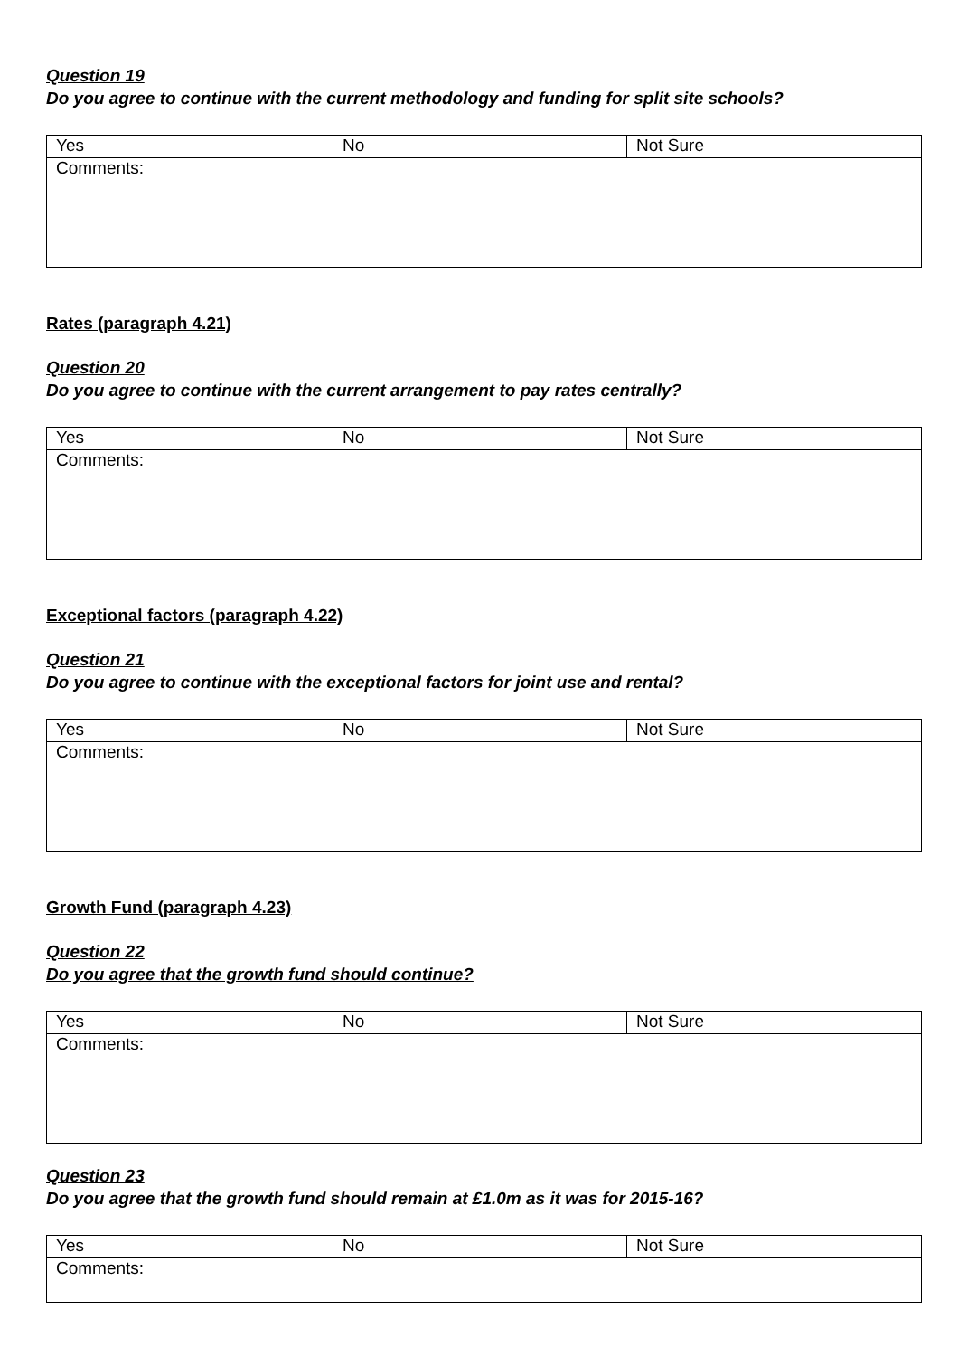Question 19
Do you agree to continue with the current methodology and funding for split site schools?
| Yes | No | Not Sure |
| Comments: | | |
Rates (paragraph 4.21)
Question 20
Do you agree to continue with the current arrangement to pay rates centrally?
| Yes | No | Not Sure |
| Comments: | | |
Exceptional factors (paragraph 4.22)
Question 21
Do you agree to continue with the exceptional factors for joint use and rental?
| Yes | No | Not Sure |
| Comments: | | |
Growth Fund (paragraph 4.23)
Question 22
Do you agree that the growth fund should continue?
| Yes | No | Not Sure |
| Comments: | | |
Question 23
Do you agree that the growth fund should remain at £1.0m as it was for 2015-16?
| Yes | No | Not Sure |
| Comments: | | |